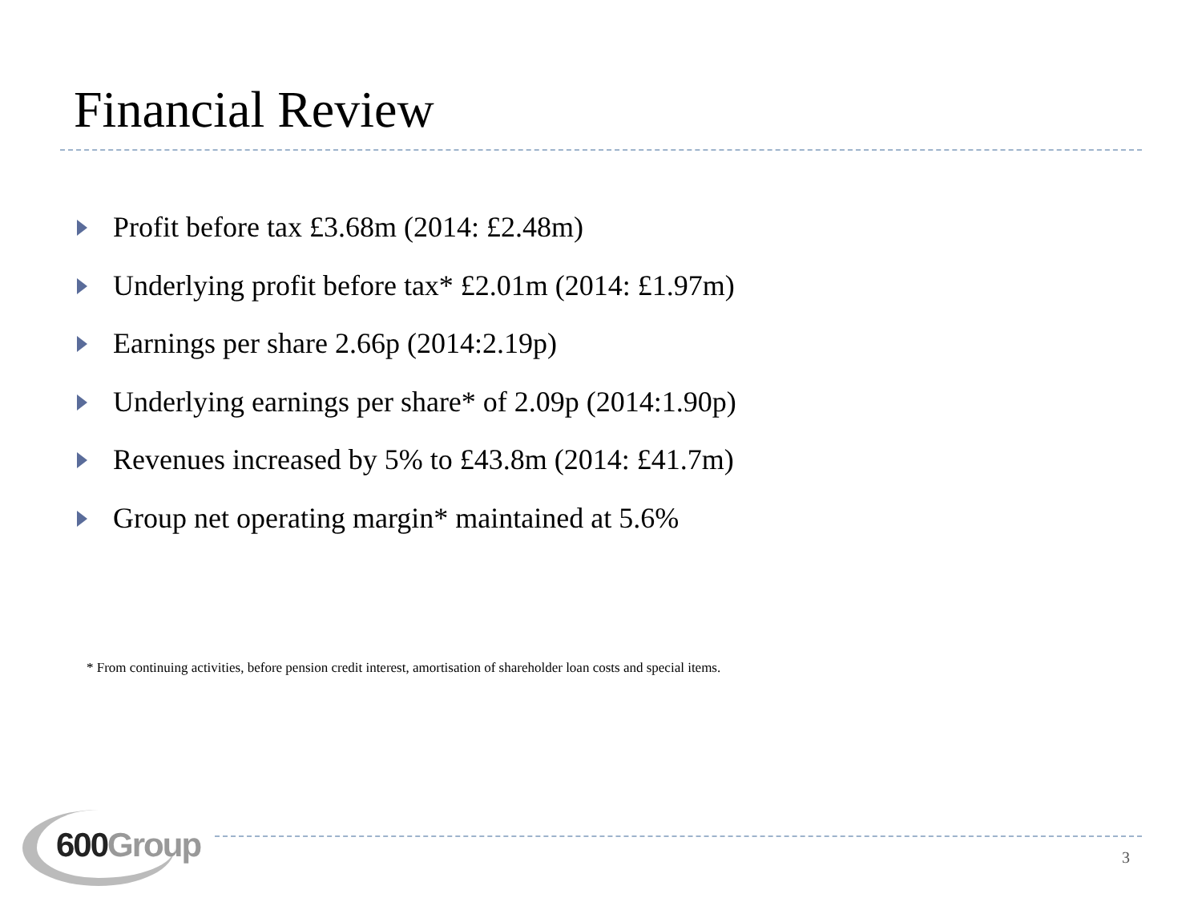Financial Review
Profit before tax £3.68m (2014: £2.48m)
Underlying profit before tax* £2.01m (2014: £1.97m)
Earnings per share 2.66p (2014:2.19p)
Underlying earnings per share* of 2.09p (2014:1.90p)
Revenues increased by 5% to £43.8m (2014: £41.7m)
Group net operating margin* maintained at 5.6%
* From continuing activities, before pension credit interest, amortisation of shareholder loan costs and special items.
600 Group 3